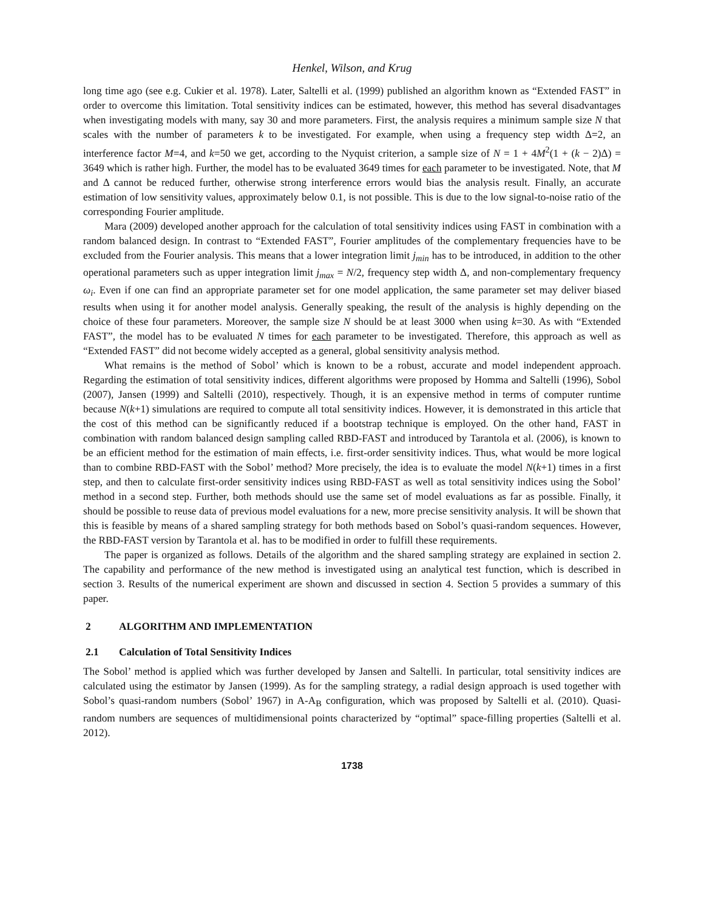Henkel, Wilson, and Krug
long time ago (see e.g. Cukier et al. 1978). Later, Saltelli et al. (1999) published an algorithm known as “Extended FAST” in order to overcome this limitation. Total sensitivity indices can be estimated, however, this method has several disadvantages when investigating models with many, say 30 and more parameters. First, the analysis requires a minimum sample size N that scales with the number of parameters k to be investigated. For example, when using a frequency step width Δ=2, an interference factor M=4, and k=50 we get, according to the Nyquist criterion, a sample size of N = 1 + 4M<sup>2</sup>(1 + (k − 2)Δ) = 3649 which is rather high. Further, the model has to be evaluated 3649 times for each parameter to be investigated. Note, that M and Δ cannot be reduced further, otherwise strong interference errors would bias the analysis result. Finally, an accurate estimation of low sensitivity values, approximately below 0.1, is not possible. This is due to the low signal-to-noise ratio of the corresponding Fourier amplitude.
Mara (2009) developed another approach for the calculation of total sensitivity indices using FAST in combination with a random balanced design. In contrast to “Extended FAST”, Fourier amplitudes of the complementary frequencies have to be excluded from the Fourier analysis. This means that a lower integration limit j<sub>min</sub> has to be introduced, in addition to the other operational parameters such as upper integration limit j<sub>max</sub> = N/2, frequency step width Δ, and non-complementary frequency ω<sub>i</sub>. Even if one can find an appropriate parameter set for one model application, the same parameter set may deliver biased results when using it for another model analysis. Generally speaking, the result of the analysis is highly depending on the choice of these four parameters. Moreover, the sample size N should be at least 3000 when using k=30. As with “Extended FAST”, the model has to be evaluated N times for each parameter to be investigated. Therefore, this approach as well as “Extended FAST” did not become widely accepted as a general, global sensitivity analysis method.
What remains is the method of Sobol’ which is known to be a robust, accurate and model independent approach. Regarding the estimation of total sensitivity indices, different algorithms were proposed by Homma and Saltelli (1996), Sobol (2007), Jansen (1999) and Saltelli (2010), respectively. Though, it is an expensive method in terms of computer runtime because N(k+1) simulations are required to compute all total sensitivity indices. However, it is demonstrated in this article that the cost of this method can be significantly reduced if a bootstrap technique is employed. On the other hand, FAST in combination with random balanced design sampling called RBD-FAST and introduced by Tarantola et al. (2006), is known to be an efficient method for the estimation of main effects, i.e. first-order sensitivity indices. Thus, what would be more logical than to combine RBD-FAST with the Sobol’ method? More precisely, the idea is to evaluate the model N(k+1) times in a first step, and then to calculate first-order sensitivity indices using RBD-FAST as well as total sensitivity indices using the Sobol’ method in a second step. Further, both methods should use the same set of model evaluations as far as possible. Finally, it should be possible to reuse data of previous model evaluations for a new, more precise sensitivity analysis. It will be shown that this is feasible by means of a shared sampling strategy for both methods based on Sobol’s quasi-random sequences. However, the RBD-FAST version by Tarantola et al. has to be modified in order to fulfill these requirements.
The paper is organized as follows. Details of the algorithm and the shared sampling strategy are explained in section 2. The capability and performance of the new method is investigated using an analytical test function, which is described in section 3. Results of the numerical experiment are shown and discussed in section 4. Section 5 provides a summary of this paper.
2 ALGORITHM AND IMPLEMENTATION
2.1 Calculation of Total Sensitivity Indices
The Sobol’ method is applied which was further developed by Jansen and Saltelli. In particular, total sensitivity indices are calculated using the estimator by Jansen (1999). As for the sampling strategy, a radial design approach is used together with Sobol’s quasi-random numbers (Sobol’ 1967) in A-A<sub>B</sub> configuration, which was proposed by Saltelli et al. (2010). Quasi-random numbers are sequences of multidimensional points characterized by “optimal” space-filling properties (Saltelli et al. 2012).
1738